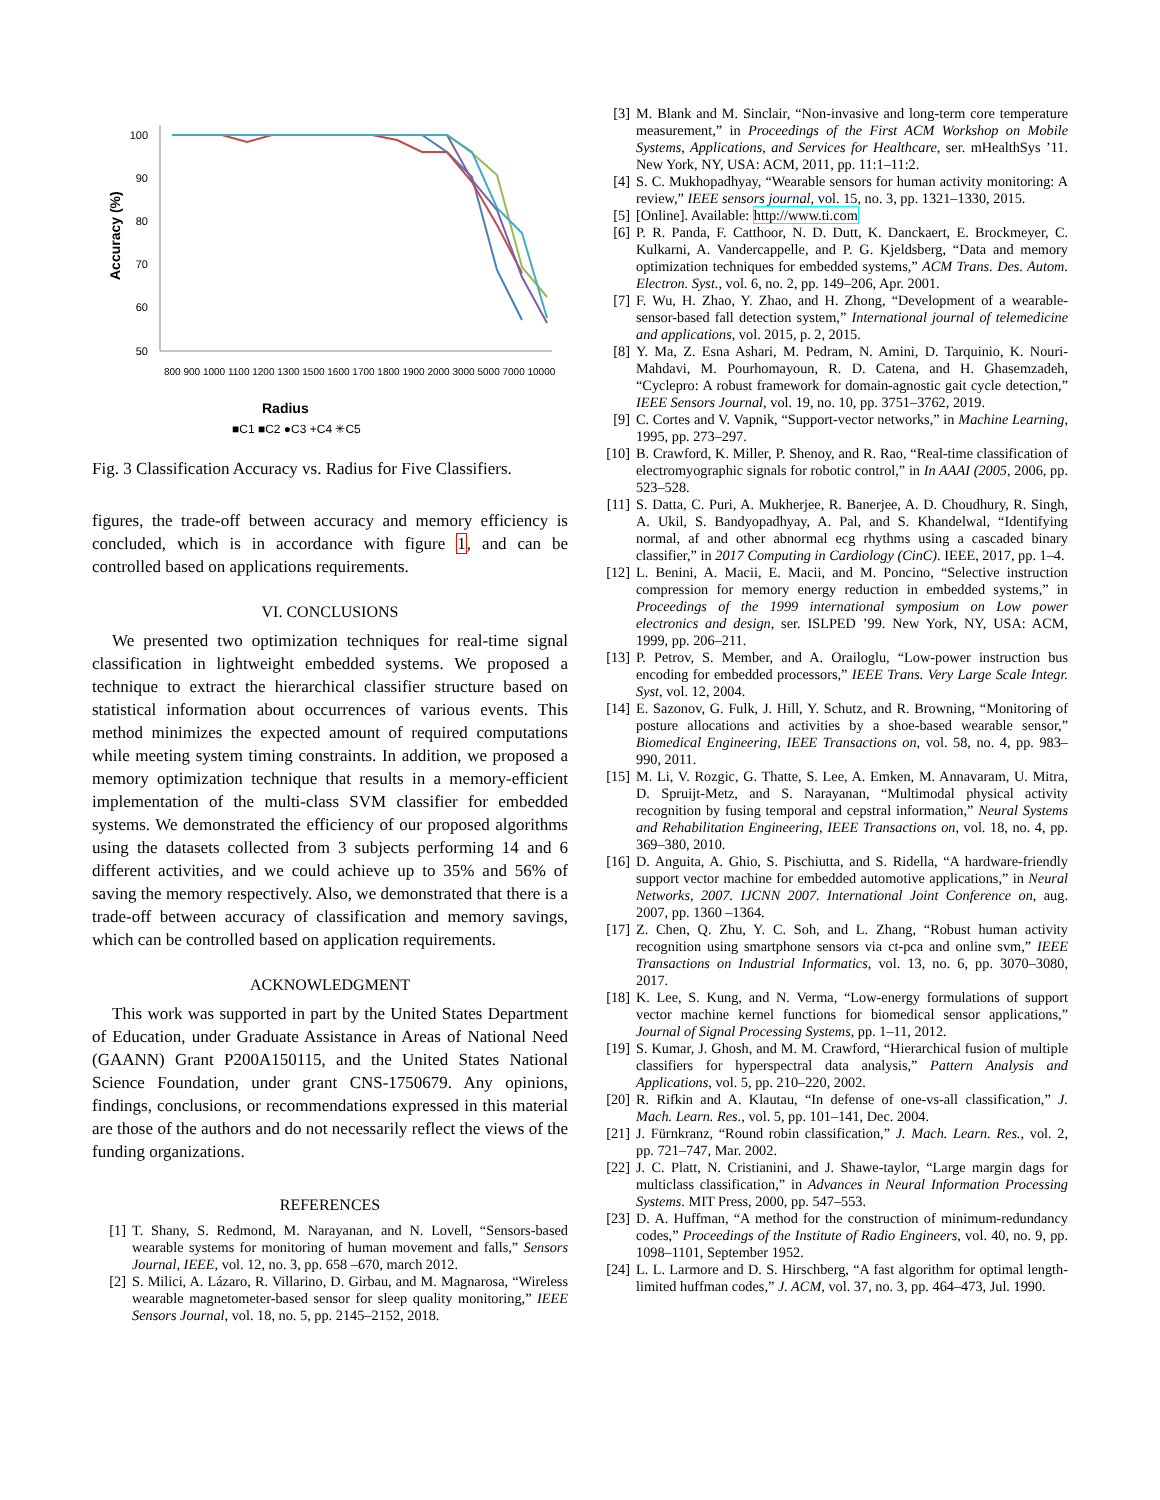100
90
80
70
60
50
Accuracy (%)
Radius
■C1 ■C2 ●C3 +C4 ✳C5
800 900 1000 1100 1200 1300 1500 1600 1700 1800 1900 2000 3000 5000 7000 10000
Fig. 3 Classification Accuracy vs. Radius for Five Classifiers.
figures, the trade-off between accuracy and memory efficiency is concluded, which is in accordance with figure 1, and can be controlled based on applications requirements.
VI. CONCLUSIONS
We presented two optimization techniques for real-time signal classification in lightweight embedded systems. We proposed a technique to extract the hierarchical classifier structure based on statistical information about occurrences of various events. This method minimizes the expected amount of required computations while meeting system timing constraints. In addition, we proposed a memory optimization technique that results in a memory-efficient implementation of the multi-class SVM classifier for embedded systems. We demonstrated the efficiency of our proposed algorithms using the datasets collected from 3 subjects performing 14 and 6 different activities, and we could achieve up to 35% and 56% of saving the memory respectively. Also, we demonstrated that there is a trade-off between accuracy of classification and memory savings, which can be controlled based on application requirements.
ACKNOWLEDGMENT
This work was supported in part by the United States Department of Education, under Graduate Assistance in Areas of National Need (GAANN) Grant P200A150115, and the United States National Science Foundation, under grant CNS-1750679. Any opinions, findings, conclusions, or recommendations expressed in this material are those of the authors and do not necessarily reflect the views of the funding organizations.
REFERENCES
[1] T. Shany, S. Redmond, M. Narayanan, and N. Lovell, “Sensors-based wearable systems for monitoring of human movement and falls,” Sensors Journal, IEEE, vol. 12, no. 3, pp. 658 –670, march 2012.
[2] S. Milici, A. Lázaro, R. Villarino, D. Girbau, and M. Magnarosa, “Wireless wearable magnetometer-based sensor for sleep quality monitoring,” IEEE Sensors Journal, vol. 18, no. 5, pp. 2145–2152, 2018.
[3] M. Blank and M. Sinclair, “Non-invasive and long-term core temperature measurement,” in Proceedings of the First ACM Workshop on Mobile Systems, Applications, and Services for Healthcare, ser. mHealthSys ’11. New York, NY, USA: ACM, 2011, pp. 11:1–11:2.
[4] S. C. Mukhopadhyay, “Wearable sensors for human activity monitoring: A review,” IEEE sensors journal, vol. 15, no. 3, pp. 1321–1330, 2015.
[5] [Online]. Available: http://www.ti.com
[6] P. R. Panda, F. Catthoor, N. D. Dutt, K. Danckaert, E. Brockmeyer, C. Kulkarni, A. Vandercappelle, and P. G. Kjeldsberg, “Data and memory optimization techniques for embedded systems,” ACM Trans. Des. Autom. Electron. Syst., vol. 6, no. 2, pp. 149–206, Apr. 2001.
[7] F. Wu, H. Zhao, Y. Zhao, and H. Zhong, “Development of a wearable-sensor-based fall detection system,” International journal of telemedicine and applications, vol. 2015, p. 2, 2015.
[8] Y. Ma, Z. Esna Ashari, M. Pedram, N. Amini, D. Tarquinio, K. Nouri-Mahdavi, M. Pourhomayoun, R. D. Catena, and H. Ghasemzadeh, “Cyclepro: A robust framework for domain-agnostic gait cycle detection,” IEEE Sensors Journal, vol. 19, no. 10, pp. 3751–3762, 2019.
[9] C. Cortes and V. Vapnik, “Support-vector networks,” in Machine Learning, 1995, pp. 273–297.
[10]
B. Crawford, K. Miller, P. Shenoy, and R. Rao, “Real-time classification of electromyographic signals for robotic control,” in In AAAI (2005, 2006, pp. 523–528.
[11]
S. Datta, C. Puri, A. Mukherjee, R. Banerjee, A. D. Choudhury, R. Singh, A. Ukil, S. Bandyopadhyay, A. Pal, and S. Khandelwal, “Identifying normal, af and other abnormal ecg rhythms using a cascaded binary classifier,” in 2017 Computing in Cardiology (CinC). IEEE, 2017, pp. 1–4.
[12]
L. Benini, A. Macii, E. Macii, and M. Poncino, “Selective instruction compression for memory energy reduction in embedded systems,” in Proceedings of the 1999 international symposium on Low power electronics and design, ser. ISLPED ’99. New York, NY, USA: ACM, 1999, pp. 206–211.
[13]
P. Petrov, S. Member, and A. Orailoglu, “Low-power instruction bus encoding for embedded processors,” IEEE Trans. Very Large Scale Integr. Syst, vol. 12, 2004.
[14]
E. Sazonov, G. Fulk, J. Hill, Y. Schutz, and R. Browning, “Monitoring of posture allocations and activities by a shoe-based wearable sensor,” Biomedical Engineering, IEEE Transactions on, vol. 58, no. 4, pp. 983–990, 2011.
[15]
M. Li, V. Rozgic, G. Thatte, S. Lee, A. Emken, M. Annavaram, U. Mitra, D. Spruijt-Metz, and S. Narayanan, “Multimodal physical activity recognition by fusing temporal and cepstral information,” Neural Systems and Rehabilitation Engineering, IEEE Transactions on, vol. 18, no. 4, pp. 369–380, 2010.
[16]
D. Anguita, A. Ghio, S. Pischiutta, and S. Ridella, “A hardware-friendly support vector machine for embedded automotive applications,” in Neural Networks, 2007. IJCNN 2007. International Joint Conference on, aug. 2007, pp. 1360 –1364.
[17]
Z. Chen, Q. Zhu, Y. C. Soh, and L. Zhang, “Robust human activity recognition using smartphone sensors via ct-pca and online svm,” IEEE Transactions on Industrial Informatics, vol. 13, no. 6, pp. 3070–3080, 2017.
[18]
K. Lee, S. Kung, and N. Verma, “Low-energy formulations of support vector machine kernel functions for biomedical sensor applications,” Journal of Signal Processing Systems, pp. 1–11, 2012.
[19]
S. Kumar, J. Ghosh, and M. M. Crawford, “Hierarchical fusion of multiple classifiers for hyperspectral data analysis,” Pattern Analysis and Applications, vol. 5, pp. 210–220, 2002.
[20]
R. Rifkin and A. Klautau, “In defense of one-vs-all classification,” J. Mach. Learn. Res., vol. 5, pp. 101–141, Dec. 2004.
[21]
J. Fürnkranz, “Round robin classification,” J. Mach. Learn. Res., vol. 2, pp. 721–747, Mar. 2002.
[22]
J. C. Platt, N. Cristianini, and J. Shawe-taylor, “Large margin dags for multiclass classification,” in Advances in Neural Information Processing Systems. MIT Press, 2000, pp. 547–553.
[23]
D. A. Huffman, “A method for the construction of minimum-redundancy codes,” Proceedings of the Institute of Radio Engineers, vol. 40, no. 9, pp. 1098–1101, September 1952.
[24]
L. L. Larmore and D. S. Hirschberg, “A fast algorithm for optimal length-limited huffman codes,” J. ACM, vol. 37, no. 3, pp. 464–473, Jul. 1990.